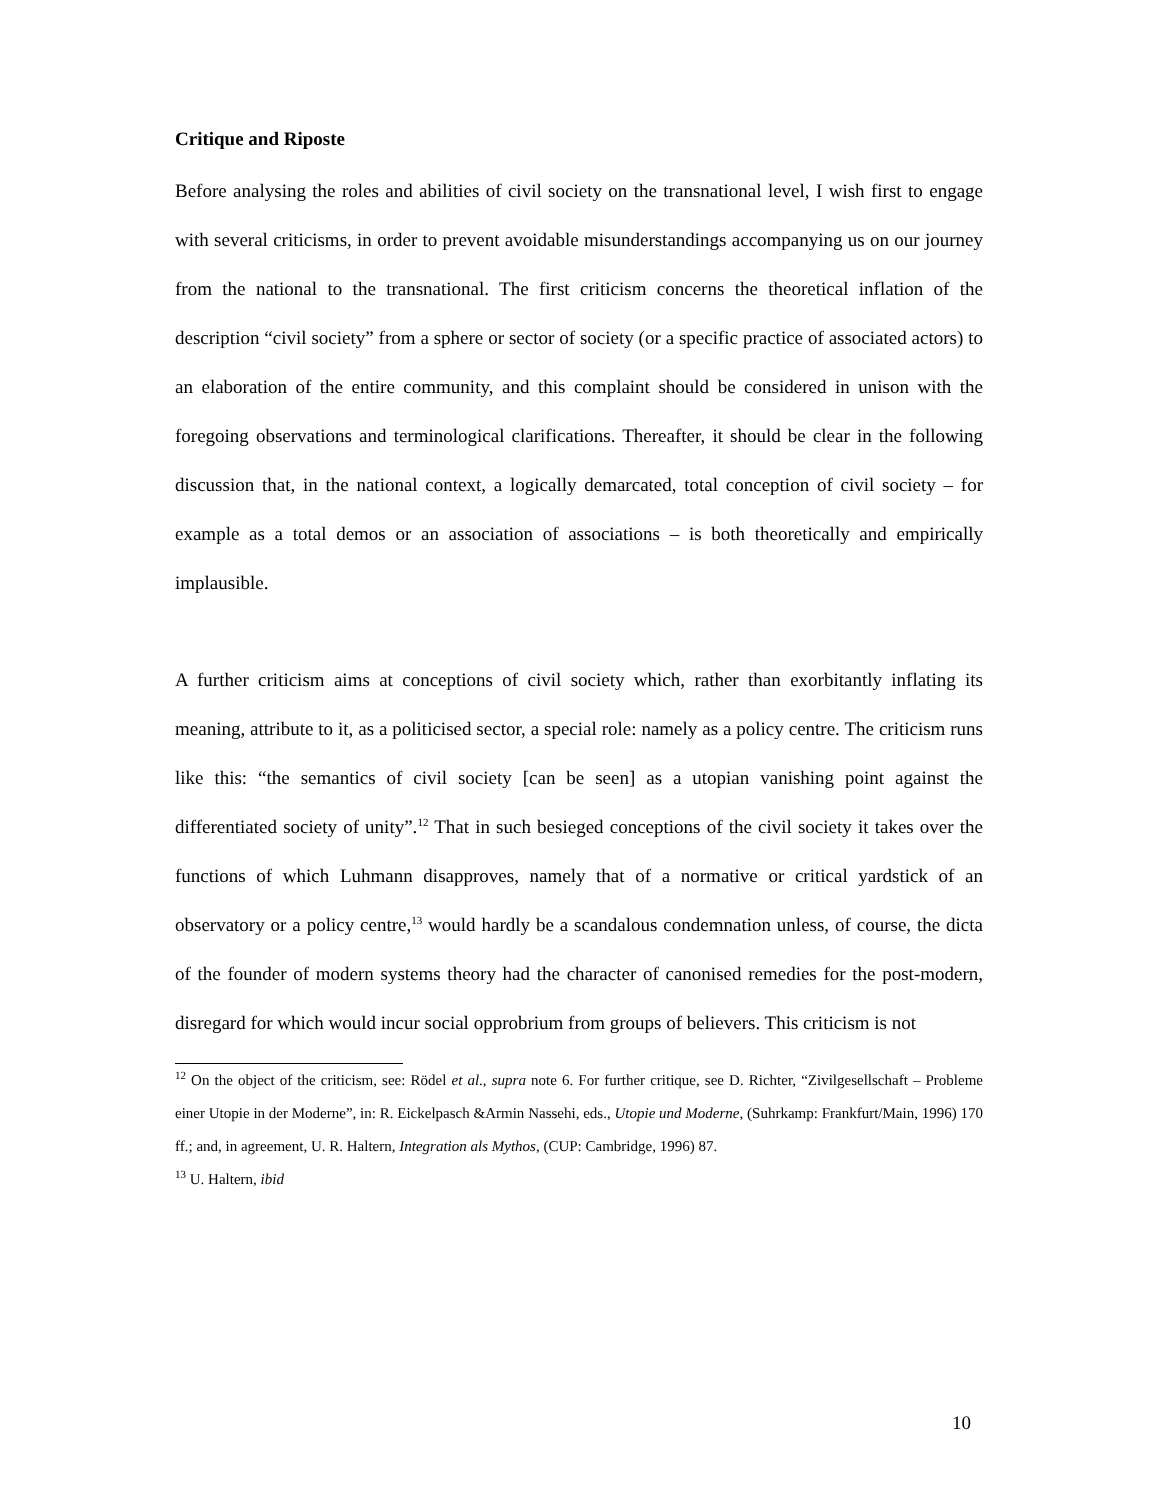Critique and Riposte
Before analysing the roles and abilities of civil society on the transnational level, I wish first to engage with several criticisms, in order to prevent avoidable misunderstandings accompanying us on our journey from the national to the transnational. The first criticism concerns the theoretical inflation of the description “civil society” from a sphere or sector of society (or a specific practice of associated actors) to an elaboration of the entire community, and this complaint should be considered in unison with the foregoing observations and terminological clarifications. Thereafter, it should be clear in the following discussion that, in the national context, a logically demarcated, total conception of civil society – for example as a total demos or an association of associations – is both theoretically and empirically implausible.
A further criticism aims at conceptions of civil society which, rather than exorbitantly inflating its meaning, attribute to it, as a politicised sector, a special role: namely as a policy centre. The criticism runs like this: “the semantics of civil society [can be seen] as a utopian vanishing point against the differentiated society of unity”.<sup>12</sup> That in such besieged conceptions of the civil society it takes over the functions of which Luhmann disapproves, namely that of a normative or critical yardstick of an observatory or a policy centre,<sup>13</sup> would hardly be a scandalous condemnation unless, of course, the dicta of the founder of modern systems theory had the character of canonised remedies for the post-modern, disregard for which would incur social opprobrium from groups of believers. This criticism is not
<sup>12</sup> On the object of the criticism, see: Rödel et al., supra note 6. For further critique, see D. Richter, “Zivilgesellschaft – Probleme einer Utopie in der Moderne”, in: R. Eickelpasch &Armin Nassehi, eds., Utopie und Moderne, (Suhrkamp: Frankfurt/Main, 1996) 170 ff.; and, in agreement, U. R. Haltern, Integration als Mythos, (CUP: Cambridge, 1996) 87.
<sup>13</sup> U. Haltern, ibid
10